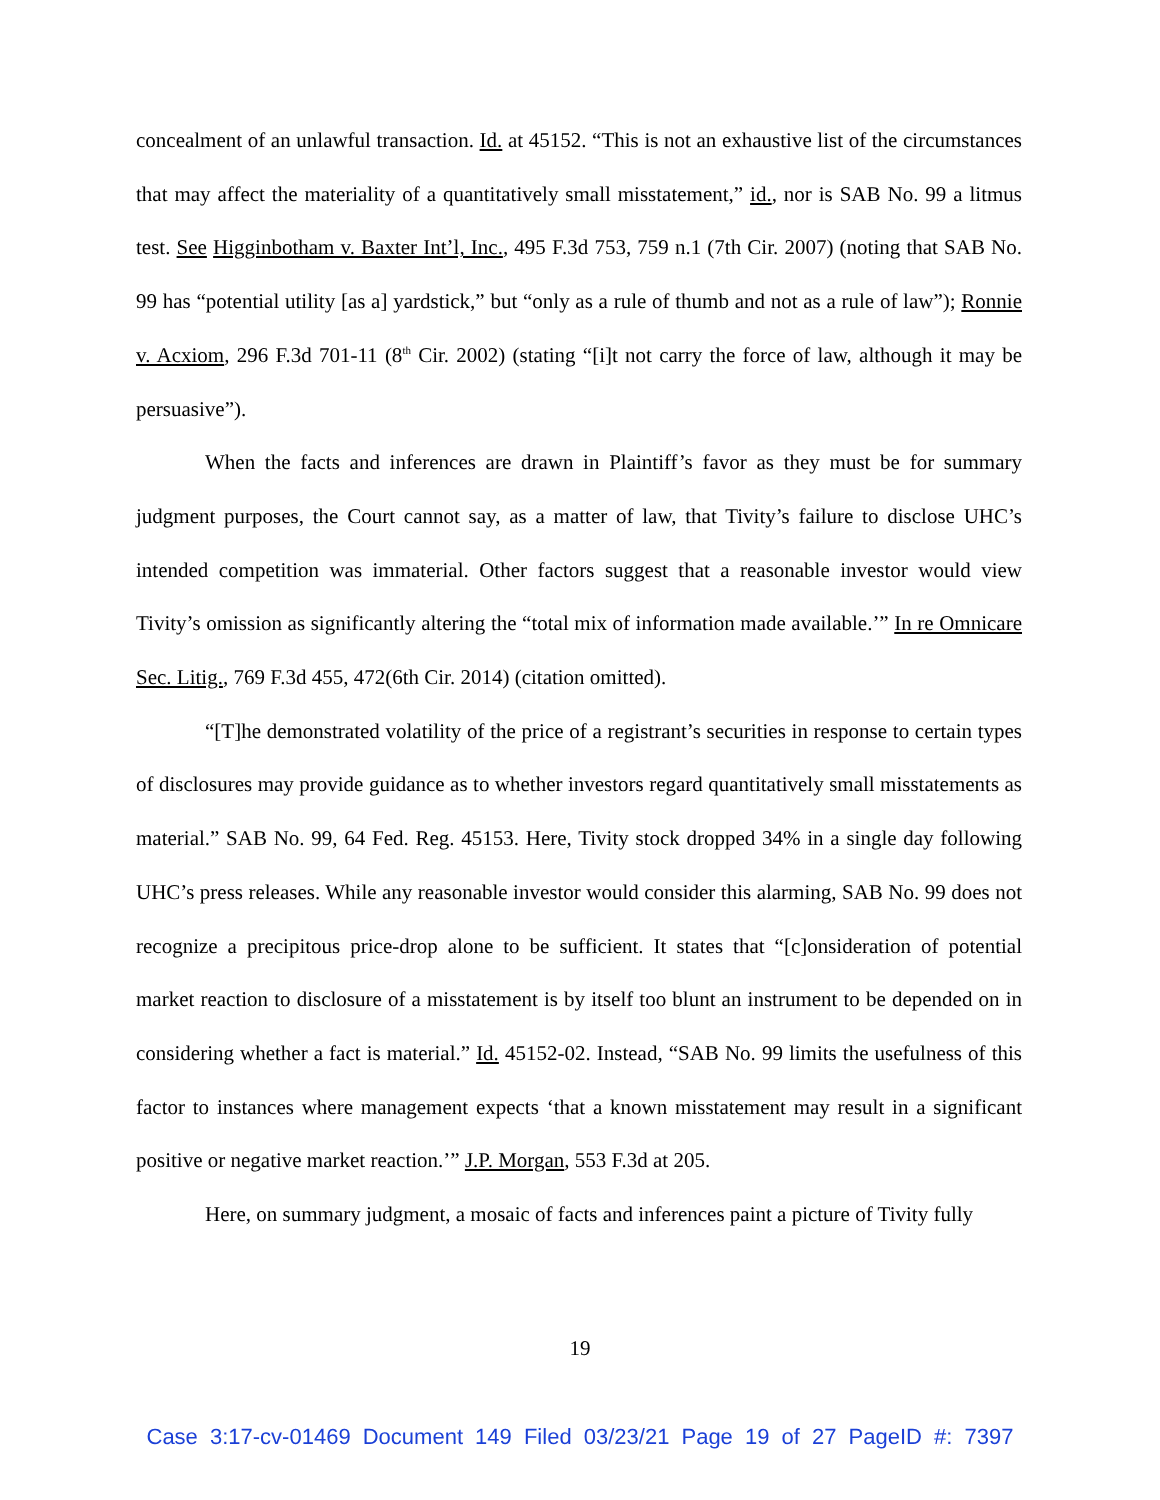concealment of an unlawful transaction. Id. at 45152. “This is not an exhaustive list of the circumstances that may affect the materiality of a quantitatively small misstatement,” id., nor is SAB No. 99 a litmus test. See Higginbotham v. Baxter Int’l, Inc., 495 F.3d 753, 759 n.1 (7th Cir. 2007) (noting that SAB No. 99 has “potential utility [as a] yardstick,” but “only as a rule of thumb and not as a rule of law”); Ronnie v. Acxiom, 296 F.3d 701-11 (8<sup>th</sup> Cir. 2002) (stating “[i]t not carry the force of law, although it may be persuasive”).
When the facts and inferences are drawn in Plaintiff’s favor as they must be for summary judgment purposes, the Court cannot say, as a matter of law, that Tivity’s failure to disclose UHC’s intended competition was immaterial. Other factors suggest that a reasonable investor would view Tivity’s omission as significantly altering the “total mix of information made available.’” In re Omnicare Sec. Litig., 769 F.3d 455, 472(6th Cir. 2014) (citation omitted).
“[T]he demonstrated volatility of the price of a registrant’s securities in response to certain types of disclosures may provide guidance as to whether investors regard quantitatively small misstatements as material.” SAB No. 99, 64 Fed. Reg. 45153. Here, Tivity stock dropped 34% in a single day following UHC’s press releases. While any reasonable investor would consider this alarming, SAB No. 99 does not recognize a precipitous price-drop alone to be sufficient. It states that “[c]onsideration of potential market reaction to disclosure of a misstatement is by itself too blunt an instrument to be depended on in considering whether a fact is material.” Id. 45152-02. Instead, “SAB No. 99 limits the usefulness of this factor to instances where management expects ‘that a known misstatement may result in a significant positive or negative market reaction.’” J.P. Morgan, 553 F.3d at 205.
Here, on summary judgment, a mosaic of facts and inferences paint a picture of Tivity fully
19
Case 3:17-cv-01469 Document 149 Filed 03/23/21 Page 19 of 27 PageID #: 7397